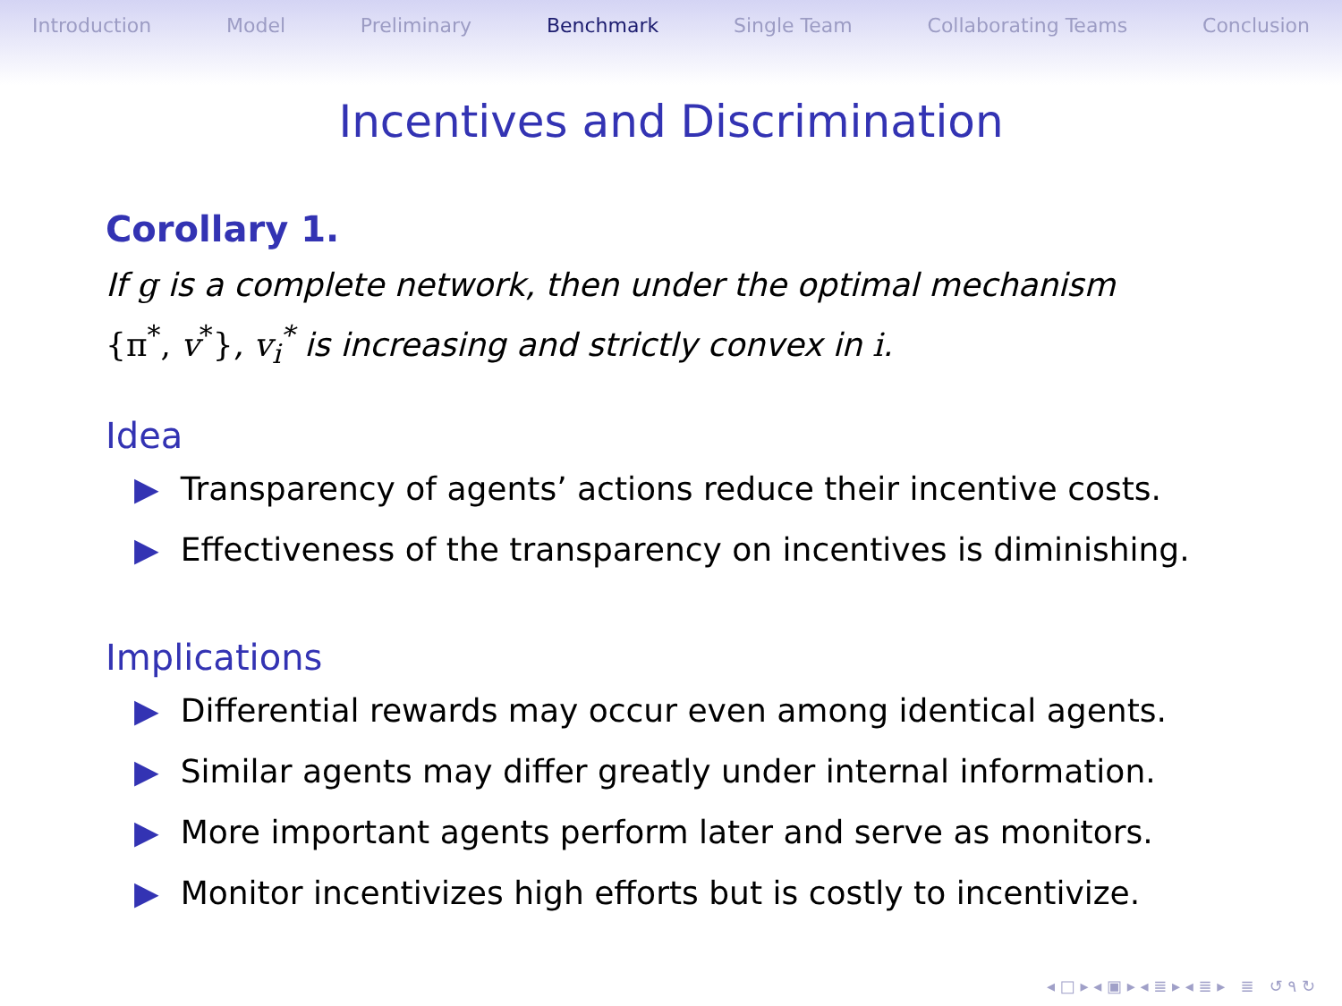Introduction Model Preliminary Benchmark Single Team Collaborating Teams Conclusion
Incentives and Discrimination
Corollary 1.
If g is a complete network, then under the optimal mechanism
{π<sup>*</sup>, v<sup>*</sup>}, v<sub>i</sub><sup>*</sup> is increasing and strictly convex in i.
Idea
▶ Transparency of agents’ actions reduce their incentive costs.
▶ Effectiveness of the transparency on incentives is diminishing.
Implications
▶ Differential rewards may occur even among identical agents.
▶ Similar agents may differ greatly under internal information.
▶ More important agents perform later and serve as monitors.
▶ Monitor incentivizes high efforts but is costly to incentivize.
◂ □ ▸ ◂ ▣ ▸ ◂ ≣ ▸ ◂ ≣ ▸ ≣ ↺ ۹ ↻